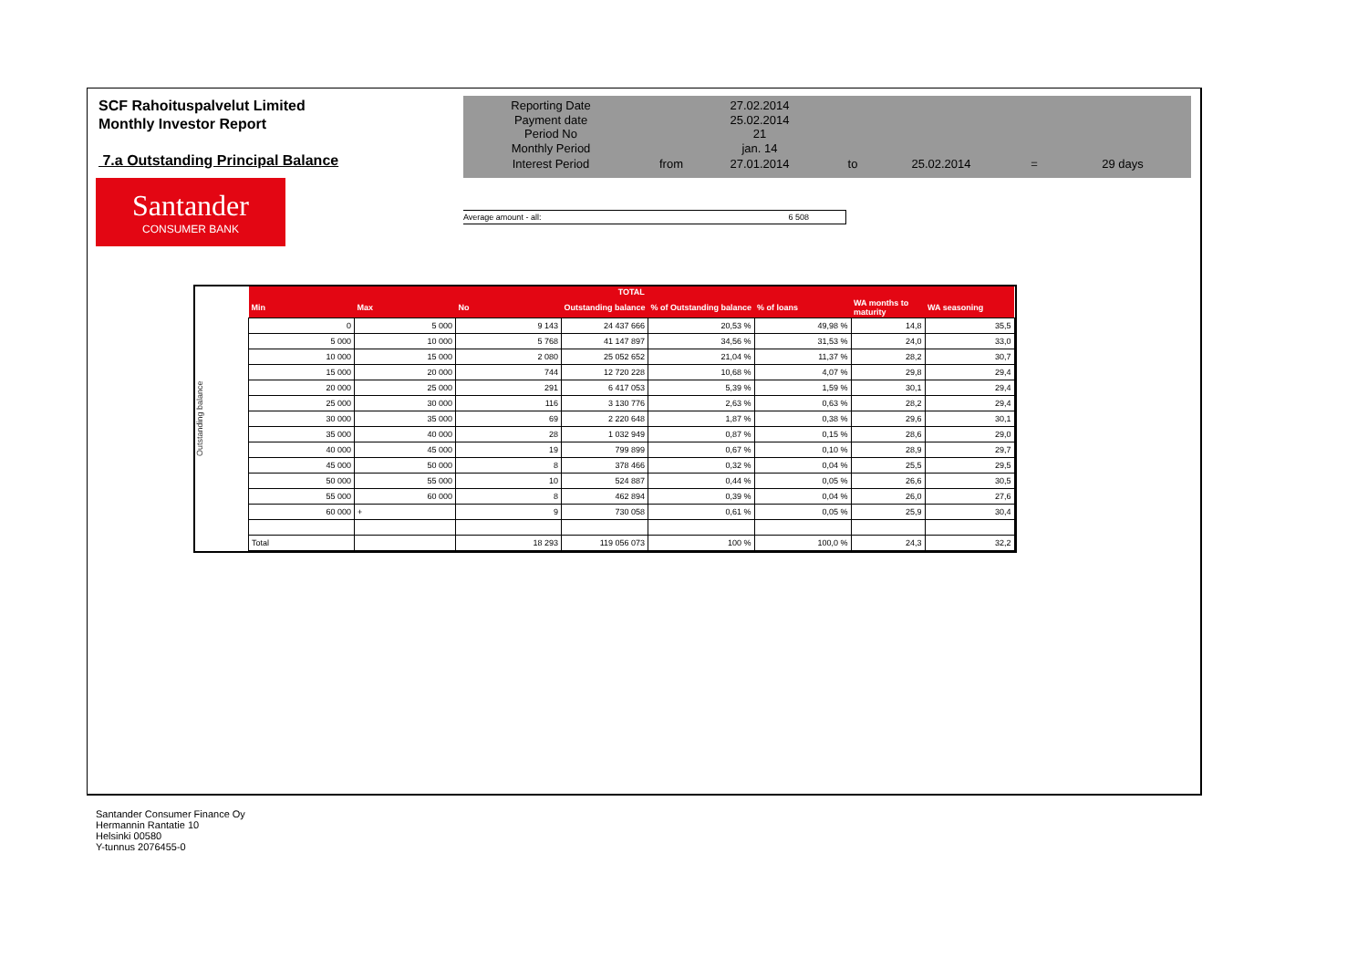SCF Rahoituspalvelut Limited
Monthly Investor Report
7.a Outstanding Principal Balance
| Reporting Date | | 27.02.2014 | | | | |
| Payment date Period No | | 25.02.2014 21 | | | | |
| Monthly Period | | jan. 14 | | | | |
| Interest Period | from | 27.01.2014 | to | 25.02.2014 | = | 29 days |
Santander
CONSUMER BANK
Average amount - all: 6 508
Outstanding balance
| TOTAL | | | | | | | |
| --- | --- | --- | --- | --- | --- | --- | --- |
| Min | Max | No | Outstanding balance | % of Outstanding balance | % of loans | WA months to maturity | WA seasoning |
| 0 | 5 000 | 9 143 | 24 437 666 | 20,53 % | 49,98 % | 14,8 | 35,5 |
| 5 000 | 10 000 | 5 768 | 41 147 897 | 34,56 % | 31,53 % | 24,0 | 33,0 |
| 10 000 | 15 000 | 2 080 | 25 052 652 | 21,04 % | 11,37 % | 28,2 | 30,7 |
| 15 000 | 20 000 | 744 | 12 720 228 | 10,68 % | 4,07 % | 29,8 | 29,4 |
| 20 000 | 25 000 | 291 | 6 417 053 | 5,39 % | 1,59 % | 30,1 | 29,4 |
| 25 000 | 30 000 | 116 | 3 130 776 | 2,63 % | 0,63 % | 28,2 | 29,4 |
| 30 000 | 35 000 | 69 | 2 220 648 | 1,87 % | 0,38 % | 29,6 | 30,1 |
| 35 000 | 40 000 | 28 | 1 032 949 | 0,87 % | 0,15 % | 28,6 | 29,0 |
| 40 000 | 45 000 | 19 | 799 899 | 0,67 % | 0,10 % | 28,9 | 29,7 |
| 45 000 | 50 000 | 8 | 378 466 | 0,32 % | 0,04 % | 25,5 | 29,5 |
| 50 000 | 55 000 | 10 | 524 887 | 0,44 % | 0,05 % | 26,6 | 30,5 |
| 55 000 | 60 000 | 8 | 462 894 | 0,39 % | 0,04 % | 26,0 | 27,6 |
| 60 000 | + | 9 | 730 058 | 0,61 % | 0,05 % | 25,9 | 30,4 |
| Total | | 18 293 | 119 056 073 | 100 % | 100,0 % | 24,3 | 32,2 |
Santander Consumer Finance Oy
Hermannin Rantatie 10
Helsinki 00580
Y-tunnus 2076455-0